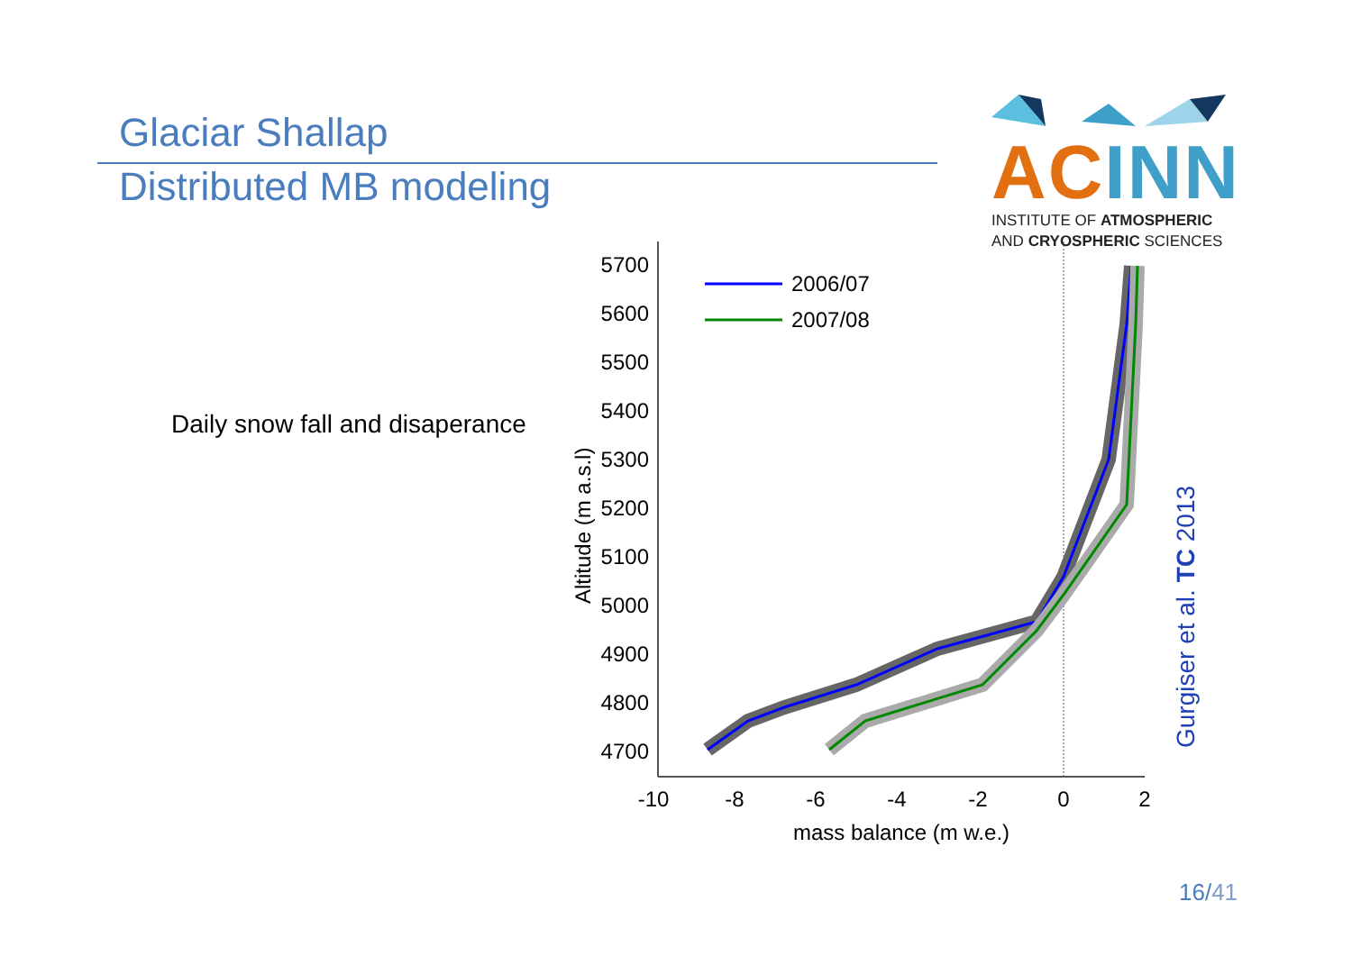Glaciar Shallap
Distributed MB modeling
AC INN
INSTITUTE OF ATMOSPHERIC
AND CRYOSPHERIC SCIENCES
Daily snow fall and disaperance
5700
5600
5500
5400
5300
5200
5100
5000
4900
4800
4700
-10
-8
-6
-4
-2
0
2
mass balance (m w.e.)
Altitude (m a.s.l)
2006/07
2007/08
Gurgiser et al. TC 2013
16/41